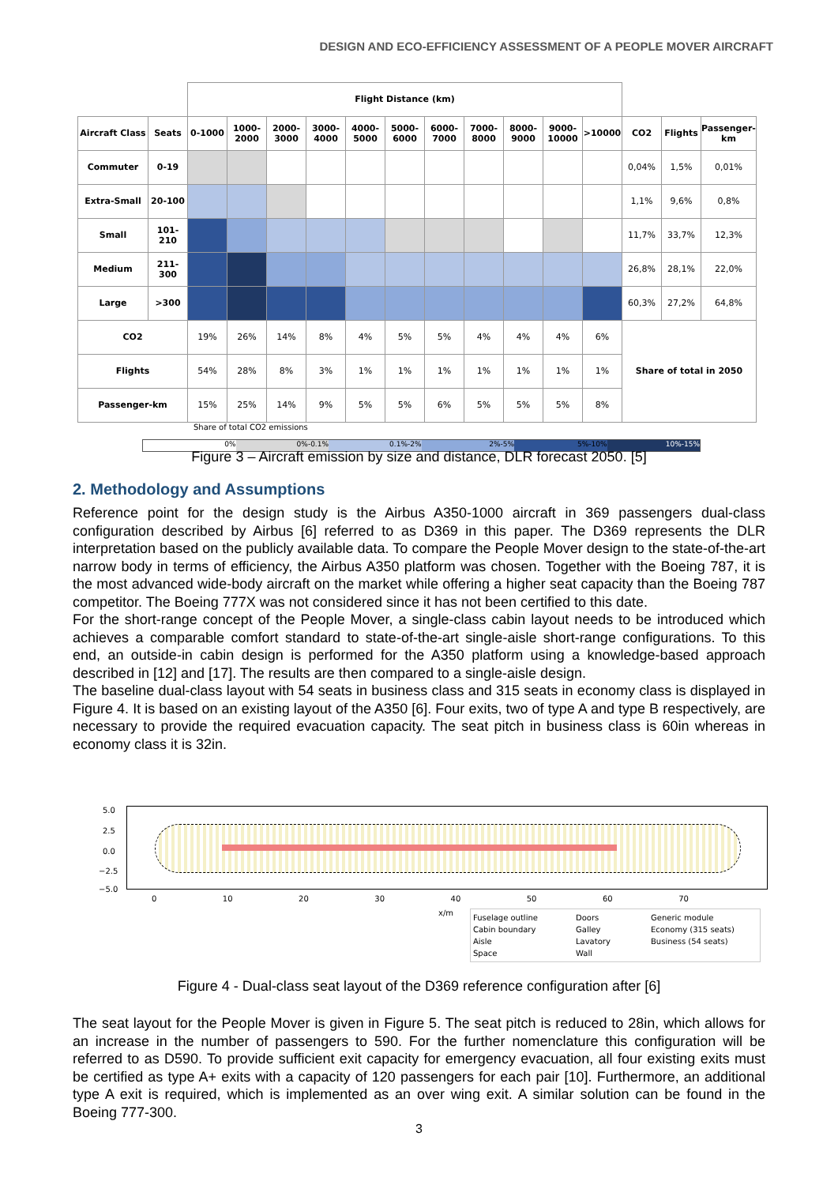DESIGN AND ECO-EFFICIENCY ASSESSMENT OF A PEOPLE MOVER AIRCRAFT
| | | Flight Distance (km) | | | | | | | | | | | | | |
| --- | --- | --- | --- | --- | --- | --- | --- | --- | --- | --- | --- | --- | --- | --- | --- |
| Aircraft Class | Seats | 0-1000 | 1000-2000 | 2000-3000 | 3000-4000 | 4000-5000 | 5000-6000 | 6000-7000 | 7000-8000 | 8000-9000 | 9000-10000 | >10000 | CO2 | Flights | Passenger-km |
| Commuter | 0-19 | | | | | | | | | | | | 0,04% | 1,5% | 0,01% |
| Extra-Small | 20-100 | | | | | | | | | | | | 1,1% | 9,6% | 0,8% |
| Small | 101-210 | | | | | | | | | | | | 11,7% | 33,7% | 12,3% |
| Medium | 211-300 | | | | | | | | | | | | 26,8% | 28,1% | 22,0% |
| Large | >300 | | | | | | | | | | | | 60,3% | 27,2% | 64,8% |
| CO2 | | 19% | 26% | 14% | 8% | 4% | 5% | 5% | 4% | 4% | 4% | 6% | Share of total in 2050 | | |
| Flights | | 54% | 28% | 8% | 3% | 1% | 1% | 1% | 1% | 1% | 1% | 1% | | | |
| Passenger-km | | 15% | 25% | 14% | 9% | 5% | 5% | 6% | 5% | 5% | 5% | 8% | | | |
Share of total CO2 emissions
0% 0%-0.1% 0.1%-2% 2%-5% 5%-10% 10%-15%
Figure 3 – Aircraft emission by size and distance, DLR forecast 2050. [5]
2. Methodology and Assumptions
Reference point for the design study is the Airbus A350-1000 aircraft in 369 passengers dual-class configuration described by Airbus [6] referred to as D369 in this paper. The D369 represents the DLR interpretation based on the publicly available data. To compare the People Mover design to the state-of-the-art narrow body in terms of efficiency, the Airbus A350 platform was chosen. Together with the Boeing 787, it is the most advanced wide-body aircraft on the market while offering a higher seat capacity than the Boeing 787 competitor. The Boeing 777X was not considered since it has not been certified to this date.
For the short-range concept of the People Mover, a single-class cabin layout needs to be introduced which achieves a comparable comfort standard to state-of-the-art single-aisle short-range configurations. To this end, an outside-in cabin design is performed for the A350 platform using a knowledge-based approach described in [12] and [17]. The results are then compared to a single-aisle design.
The baseline dual-class layout with 54 seats in business class and 315 seats in economy class is displayed in Figure 4. It is based on an existing layout of the A350 [6]. Four exits, two of type A and type B respectively, are necessary to provide the required evacuation capacity. The seat pitch in business class is 60in whereas in economy class it is 32in.
5.0
2.5
0.0
−2.5
−5.0
0 10 20 30 40 50 60 70
x/m
Fuselage outline Doors Generic module Cabin boundary Galley Economy (315 seats) Aisle Lavatory Business (54 seats) Space Wall
Figure 4 - Dual-class seat layout of the D369 reference configuration after [6]
The seat layout for the People Mover is given in Figure 5. The seat pitch is reduced to 28in, which allows for an increase in the number of passengers to 590. For the further nomenclature this configuration will be referred to as D590. To provide sufficient exit capacity for emergency evacuation, all four existing exits must be certified as type A+ exits with a capacity of 120 passengers for each pair [10]. Furthermore, an additional type A exit is required, which is implemented as an over wing exit. A similar solution can be found in the Boeing 777-300.
3